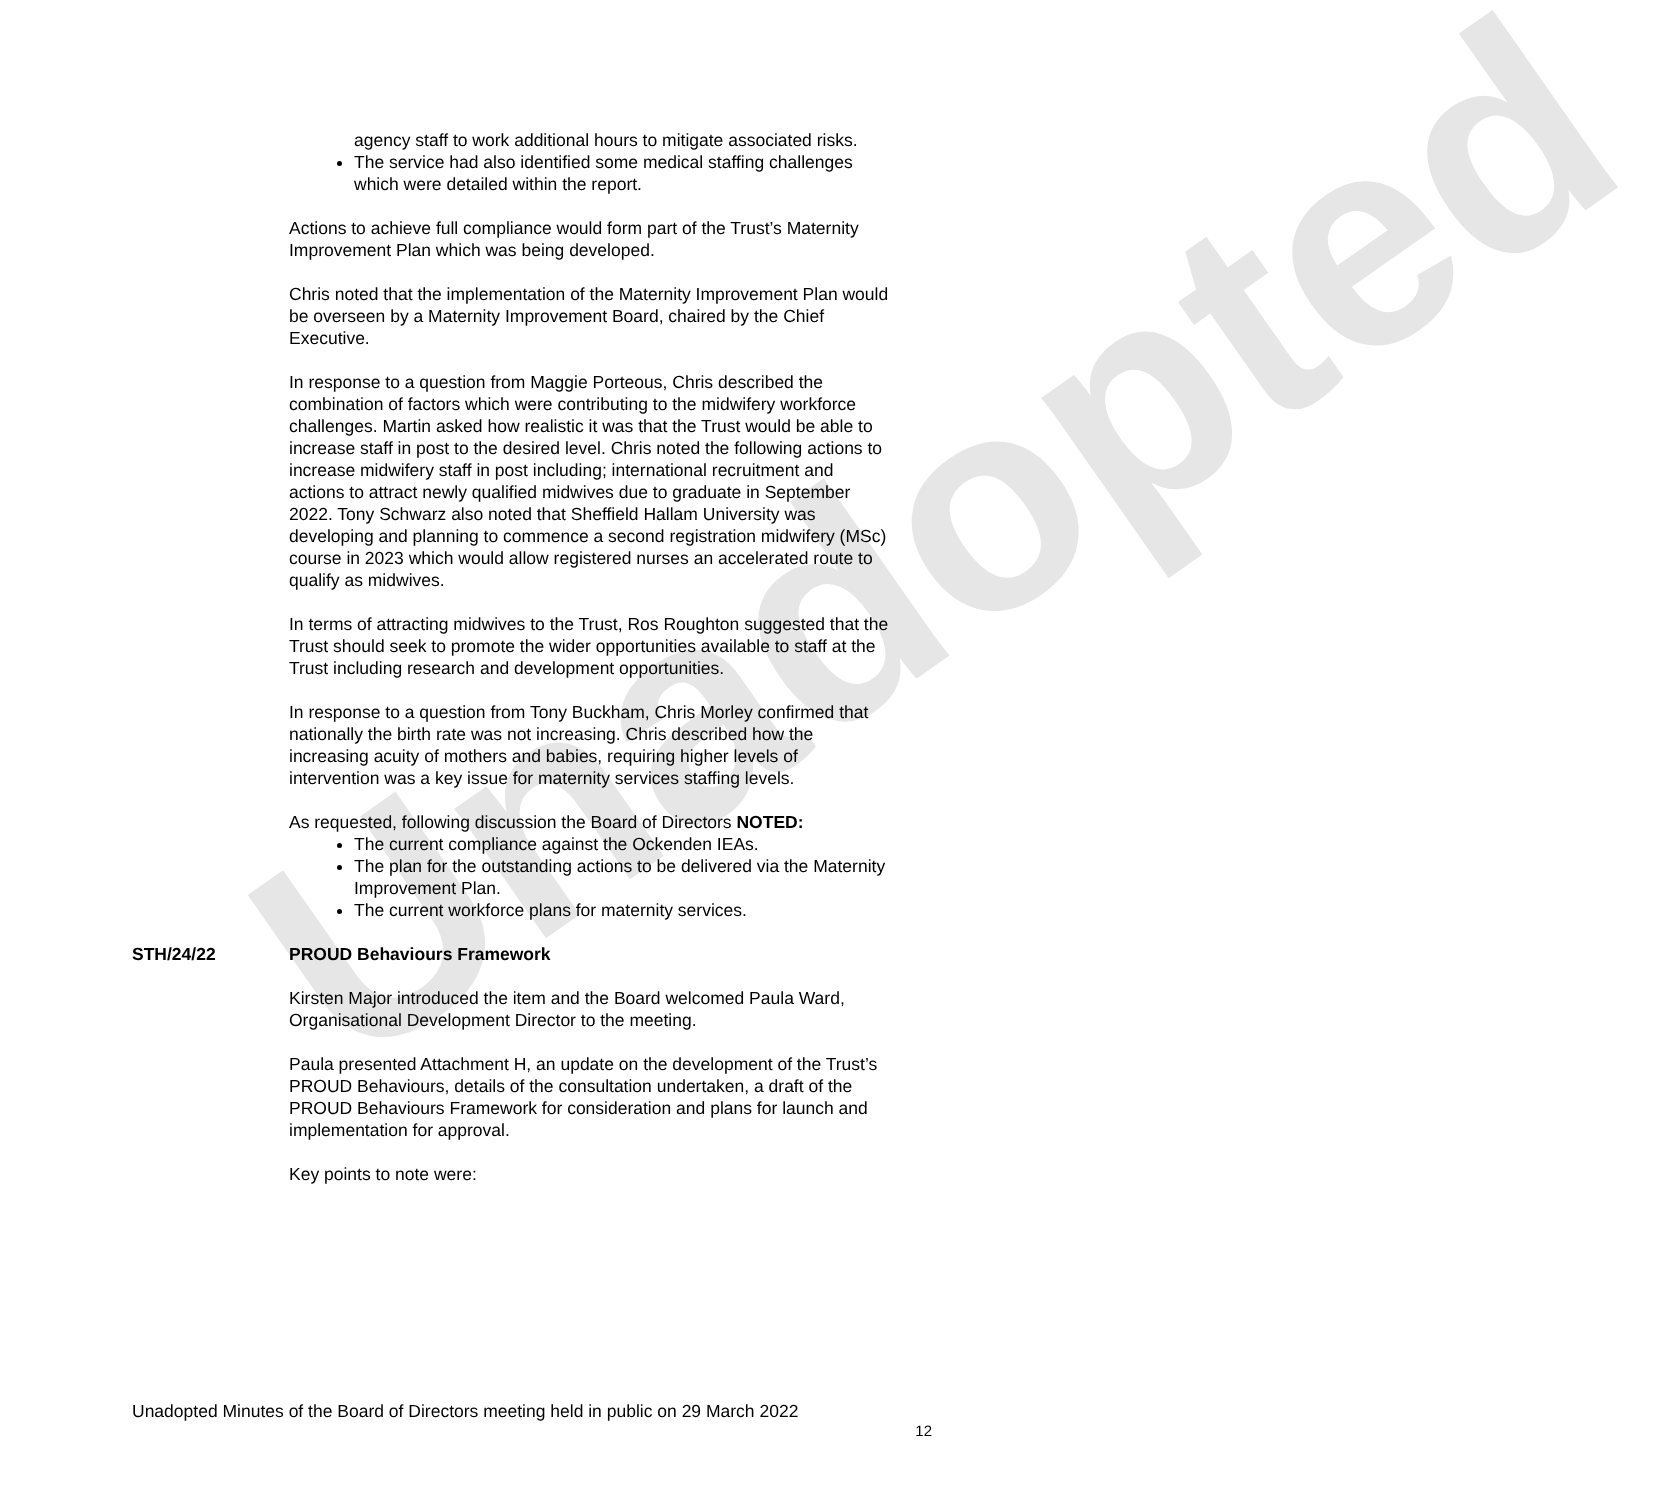Unadopted
agency staff to work additional hours to mitigate associated risks.
The service had also identified some medical staffing challenges which were detailed within the report.
Actions to achieve full compliance would form part of the Trust’s Maternity Improvement Plan which was being developed.
Chris noted that the implementation of the Maternity Improvement Plan would be overseen by a Maternity Improvement Board, chaired by the Chief Executive.
In response to a question from Maggie Porteous, Chris described the combination of factors which were contributing to the midwifery workforce challenges. Martin asked how realistic it was that the Trust would be able to increase staff in post to the desired level. Chris noted the following actions to increase midwifery staff in post including; international recruitment and actions to attract newly qualified midwives due to graduate in September 2022. Tony Schwarz also noted that Sheffield Hallam University was developing and planning to commence a second registration midwifery (MSc) course in 2023 which would allow registered nurses an accelerated route to qualify as midwives.
In terms of attracting midwives to the Trust, Ros Roughton suggested that the Trust should seek to promote the wider opportunities available to staff at the Trust including research and development opportunities.
In response to a question from Tony Buckham, Chris Morley confirmed that nationally the birth rate was not increasing. Chris described how the increasing acuity of mothers and babies, requiring higher levels of intervention was a key issue for maternity services staffing levels.
As requested, following discussion the Board of Directors NOTED:
The current compliance against the Ockenden IEAs.
The plan for the outstanding actions to be delivered via the Maternity Improvement Plan.
The current workforce plans for maternity services.
STH/24/22 PROUD Behaviours Framework
Kirsten Major introduced the item and the Board welcomed Paula Ward, Organisational Development Director to the meeting.
Paula presented Attachment H, an update on the development of the Trust’s PROUD Behaviours, details of the consultation undertaken, a draft of the PROUD Behaviours Framework for consideration and plans for launch and implementation for approval.
Key points to note were:
Unadopted Minutes of the Board of Directors meeting held in public on 29 March 2022
12